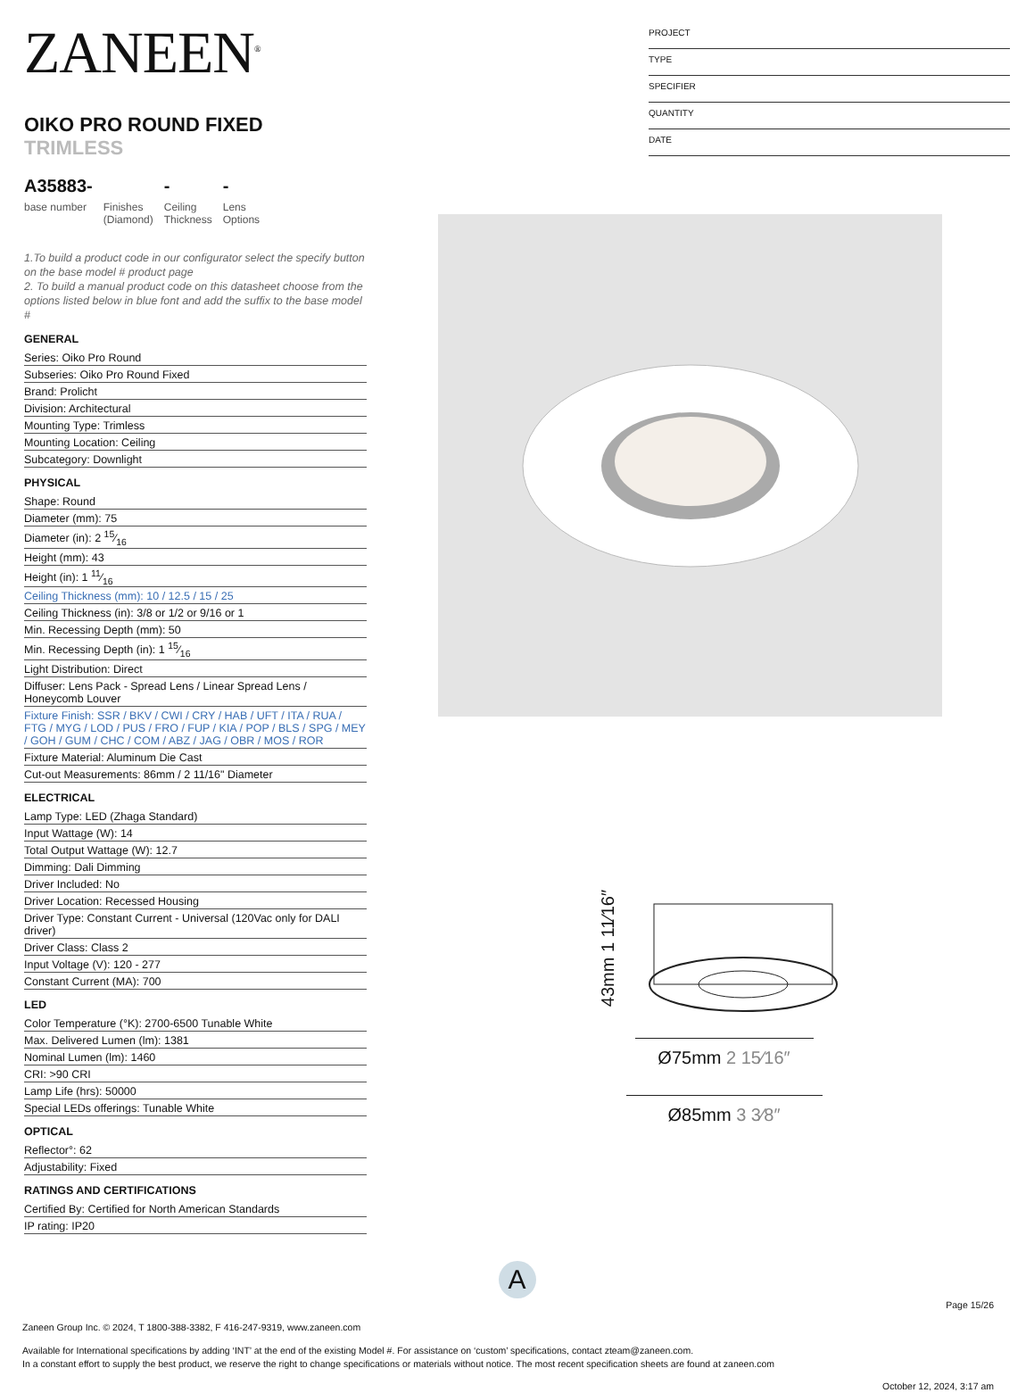ZANEEN<sup>®</sup>
OIKO PRO ROUND FIXED TRIMLESS
A35883-
base number
Finishes
(Diamond)
-
Ceiling
Thickness
-
Lens
Options
1.To build a product code in our configurator select the specify button on the base model # product page
2. To build a manual product code on this datasheet choose from the options listed below in blue font and add the suffix to the base model #
GENERAL
| Series: Oiko Pro Round |
| Subseries: Oiko Pro Round Fixed |
| Brand: Prolicht |
| Division: Architectural |
| Mounting Type: Trimless |
| Mounting Location: Ceiling |
| Subcategory: Downlight |
PHYSICAL
| Shape: Round |
| Diameter (mm): 75 |
| Diameter (in): 2 15⁄16 |
| Height (mm): 43 |
| Height (in): 1 11⁄16 |
| Ceiling Thickness (mm): 10 / 12.5 / 15 / 25 |
| Ceiling Thickness (in): 3/8 or 1/2 or 9/16 or 1 |
| Min. Recessing Depth (mm): 50 |
| Min. Recessing Depth (in): 1 15⁄16 |
| Light Distribution: Direct |
| Diffuser: Lens Pack - Spread Lens / Linear Spread Lens / Honeycomb Louver |
| Fixture Finish: SSR / BKV / CWI / CRY / HAB / UFT / ITA / RUA / FTG / MYG / LOD / PUS / FRO / FUP / KIA / POP / BLS / SPG / MEY / GOH / GUM / CHC / COM / ABZ / JAG / OBR / MOS / ROR |
| Fixture Material: Aluminum Die Cast |
| Cut-out Measurements: 86mm / 2 11/16" Diameter |
ELECTRICAL
| Lamp Type: LED (Zhaga Standard) |
| Input Wattage (W): 14 |
| Total Output Wattage (W): 12.7 |
| Dimming: Dali Dimming |
| Driver Included: No |
| Driver Location: Recessed Housing |
| Driver Type: Constant Current - Universal (120Vac only for DALI driver) |
| Driver Class: Class 2 |
| Input Voltage (V): 120 - 277 |
| Constant Current (MA): 700 |
LED
| Color Temperature (°K): 2700-6500 Tunable White |
| Max. Delivered Lumen (lm): 1381 |
| Nominal Lumen (lm): 1460 |
| CRI: >90 CRI |
| Lamp Life (hrs): 50000 |
| Special LEDs offerings: Tunable White |
OPTICAL
| Reflector°: 62 |
| Adjustability: Fixed |
RATINGS AND CERTIFICATIONS
| Certified By: Certified for North American Standards |
| IP rating: IP20 |
PROJECT
TYPE
SPECIFIER
QUANTITY
DATE
43mm 1 11⁄16″
Ø75mm 2 15⁄16″
Ø85mm 3 3⁄8″
A
Page 15/26
Zaneen Group Inc. © 2024, T 1800-388-3382, F 416-247-9319, www.zaneen.com
Available for International specifications by adding ‘INT’ at the end of the existing Model #. For assistance on ‘custom’ specifications, contact zteam@zaneen.com.
In a constant effort to supply the best product, we reserve the right to change specifications or materials without notice. The most recent specification sheets are found at zaneen.com
October 12, 2024, 3:17 am